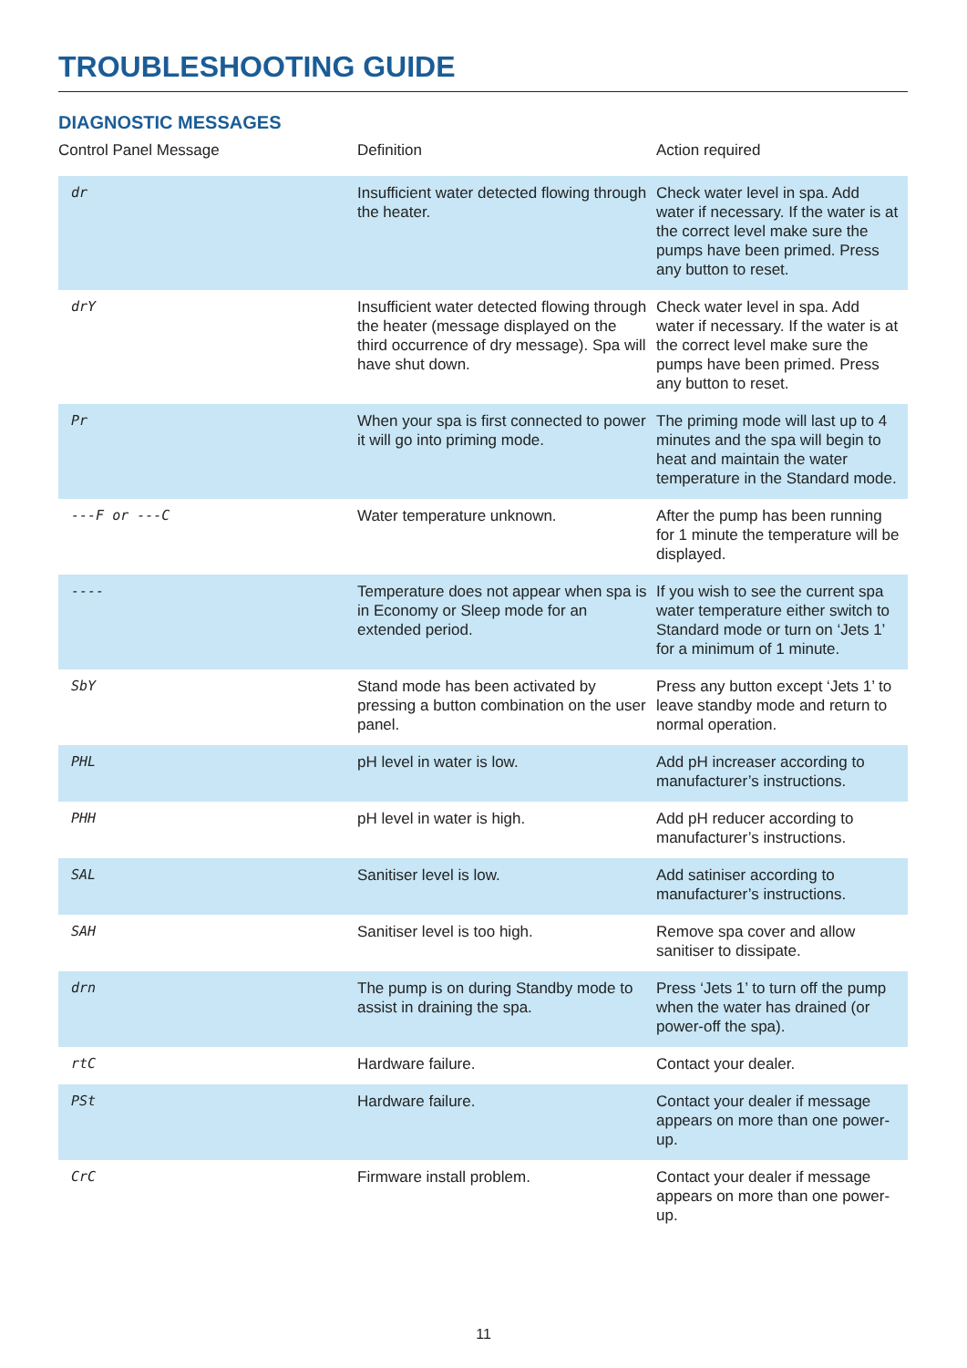TROUBLESHOOTING GUIDE
DIAGNOSTIC MESSAGES
| Control Panel Message | Definition | Action required |
| --- | --- | --- |
| dr | Insufficient water detected flowing through the heater. | Check water level in spa. Add water if necessary. If the water is at the correct level make sure the pumps have been primed. Press any button to reset. |
| drY | Insufficient water detected flowing through the heater (message displayed on the third occurrence of dry message). Spa will have shut down. | Check water level in spa. Add water if necessary. If the water is at the correct level make sure the pumps have been primed. Press any button to reset. |
| Pr | When your spa is first connected to power it will go into priming mode. | The priming mode will last up to 4 minutes and the spa will begin to heat and maintain the water temperature in the Standard mode. |
| ---F or ---C | Water temperature unknown. | After the pump has been running for 1 minute the temperature will be displayed. |
| ---- | Temperature does not appear when spa is in Economy or Sleep mode for an extended period. | If you wish to see the current spa water temperature either switch to Standard mode or turn on ‘Jets 1’ for a minimum of 1 minute. |
| SbY | Stand mode has been activated by pressing a button combination on the user panel. | Press any button except ‘Jets 1’ to leave standby mode and return to normal operation. |
| PHL | pH level in water is low. | Add pH increaser according to manufacturer’s instructions. |
| PHH | pH level in water is high. | Add pH reducer according to manufacturer’s instructions. |
| SAL | Sanitiser level is low. | Add satiniser according to manufacturer’s instructions. |
| SAH | Sanitiser level is too high. | Remove spa cover and allow sanitiser to dissipate. |
| drn | The pump is on during Standby mode to assist in draining the spa. | Press ‘Jets 1’ to turn off the pump when the water has drained (or power-off the spa). |
| rtC | Hardware failure. | Contact your dealer. |
| PSt | Hardware failure. | Contact your dealer if message appears on more than one power-up. |
| CrC | Firmware install problem. | Contact your dealer if message appears on more than one power-up. |
11